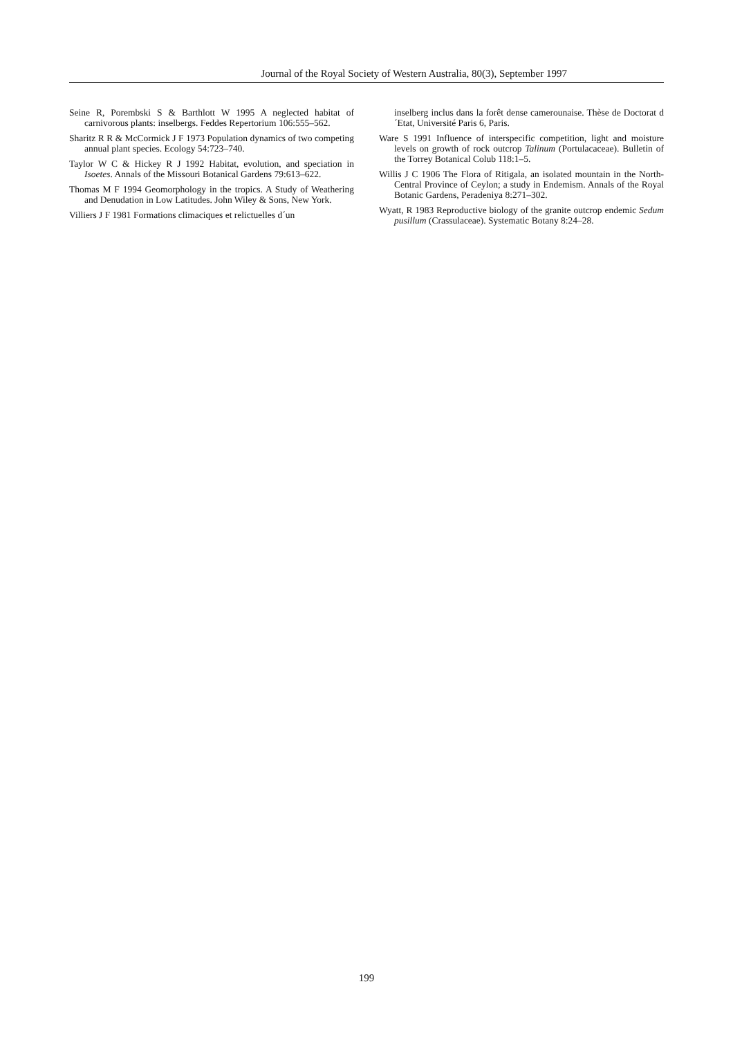Journal of the Royal Society of Western Australia, 80(3), September 1997
Seine R, Porembski S & Barthlott W 1995 A neglected habitat of carnivorous plants: inselbergs. Feddes Repertorium 106:555–562.
Sharitz R R & McCormick J F 1973 Population dynamics of two competing annual plant species. Ecology 54:723–740.
Taylor W C & Hickey R J 1992 Habitat, evolution, and speciation in Isoetes. Annals of the Missouri Botanical Gardens 79:613–622.
Thomas M F 1994 Geomorphology in the tropics. A Study of Weathering and Denudation in Low Latitudes. John Wiley & Sons, New York.
Villiers J F 1981 Formations climaciques et relictuelles d´un
inselberg inclus dans la forêt dense camerounaise. Thèse de Doctorat d´Etat, Université Paris 6, Paris.
Ware S 1991 Influence of interspecific competition, light and moisture levels on growth of rock outcrop Talinum (Portulacaceae). Bulletin of the Torrey Botanical Colub 118:1–5.
Willis J C 1906 The Flora of Ritigala, an isolated mountain in the North-Central Province of Ceylon; a study in Endemism. Annals of the Royal Botanic Gardens, Peradeniya 8:271–302.
Wyatt, R 1983 Reproductive biology of the granite outcrop endemic Sedum pusillum (Crassulaceae). Systematic Botany 8:24–28.
199